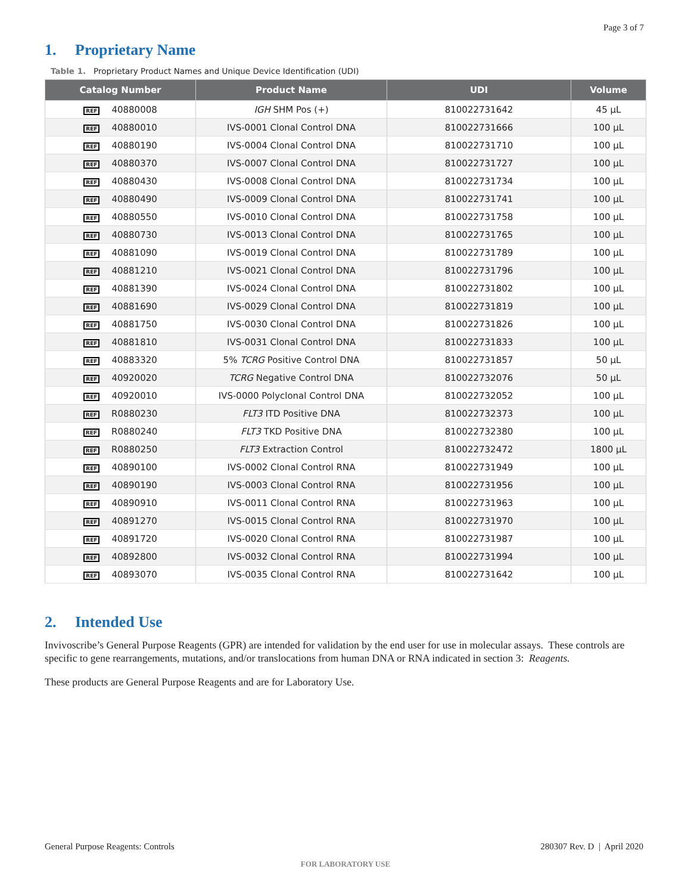Page 3 of 7
1. Proprietary Name
Table 1. Proprietary Product Names and Unique Device Identification (UDI)
| Catalog Number | Product Name | UDI | Volume |
| --- | --- | --- | --- |
| REF 40880008 | IGH SHM Pos (+) | 810022731642 | 45 µL |
| REF 40880010 | IVS-0001 Clonal Control DNA | 810022731666 | 100 µL |
| REF 40880190 | IVS-0004 Clonal Control DNA | 810022731710 | 100 µL |
| REF 40880370 | IVS-0007 Clonal Control DNA | 810022731727 | 100 µL |
| REF 40880430 | IVS-0008 Clonal Control DNA | 810022731734 | 100 µL |
| REF 40880490 | IVS-0009 Clonal Control DNA | 810022731741 | 100 µL |
| REF 40880550 | IVS-0010 Clonal Control DNA | 810022731758 | 100 µL |
| REF 40880730 | IVS-0013 Clonal Control DNA | 810022731765 | 100 µL |
| REF 40881090 | IVS-0019 Clonal Control DNA | 810022731789 | 100 µL |
| REF 40881210 | IVS-0021 Clonal Control DNA | 810022731796 | 100 µL |
| REF 40881390 | IVS-0024 Clonal Control DNA | 810022731802 | 100 µL |
| REF 40881690 | IVS-0029 Clonal Control DNA | 810022731819 | 100 µL |
| REF 40881750 | IVS-0030 Clonal Control DNA | 810022731826 | 100 µL |
| REF 40881810 | IVS-0031 Clonal Control DNA | 810022731833 | 100 µL |
| REF 40883320 | 5% TCRG Positive Control DNA | 810022731857 | 50 µL |
| REF 40920020 | TCRG Negative Control DNA | 810022732076 | 50 µL |
| REF 40920010 | IVS-0000 Polyclonal Control DNA | 810022732052 | 100 µL |
| REF R0880230 | FLT3 ITD Positive DNA | 810022732373 | 100 µL |
| REF R0880240 | FLT3 TKD Positive DNA | 810022732380 | 100 µL |
| REF R0880250 | FLT3 Extraction Control | 810022732472 | 1800 µL |
| REF 40890100 | IVS-0002 Clonal Control RNA | 810022731949 | 100 µL |
| REF 40890190 | IVS-0003 Clonal Control RNA | 810022731956 | 100 µL |
| REF 40890910 | IVS-0011 Clonal Control RNA | 810022731963 | 100 µL |
| REF 40891270 | IVS-0015 Clonal Control RNA | 810022731970 | 100 µL |
| REF 40891720 | IVS-0020 Clonal Control RNA | 810022731987 | 100 µL |
| REF 40892800 | IVS-0032 Clonal Control RNA | 810022731994 | 100 µL |
| REF 40893070 | IVS-0035 Clonal Control RNA | 810022731642 | 100 µL |
2. Intended Use
Invivoscribe’s General Purpose Reagents (GPR) are intended for validation by the end user for use in molecular assays. These controls are specific to gene rearrangements, mutations, and/or translocations from human DNA or RNA indicated in section 3: Reagents.
These products are General Purpose Reagents and are for Laboratory Use.
General Purpose Reagents: Controls 280307 Rev. D | April 2020
FOR LABORATORY USE